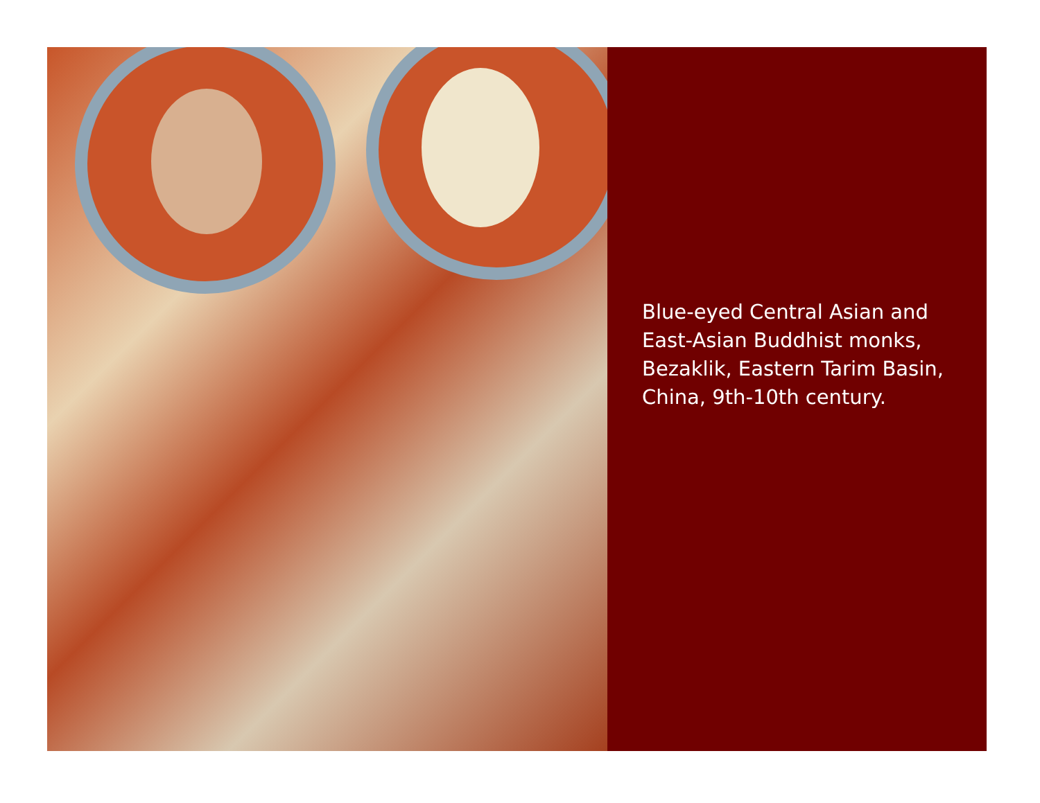Blue-eyed Central Asian and
East-Asian Buddhist monks,
Bezaklik, Eastern Tarim Basin,
China, 9th-10th century.